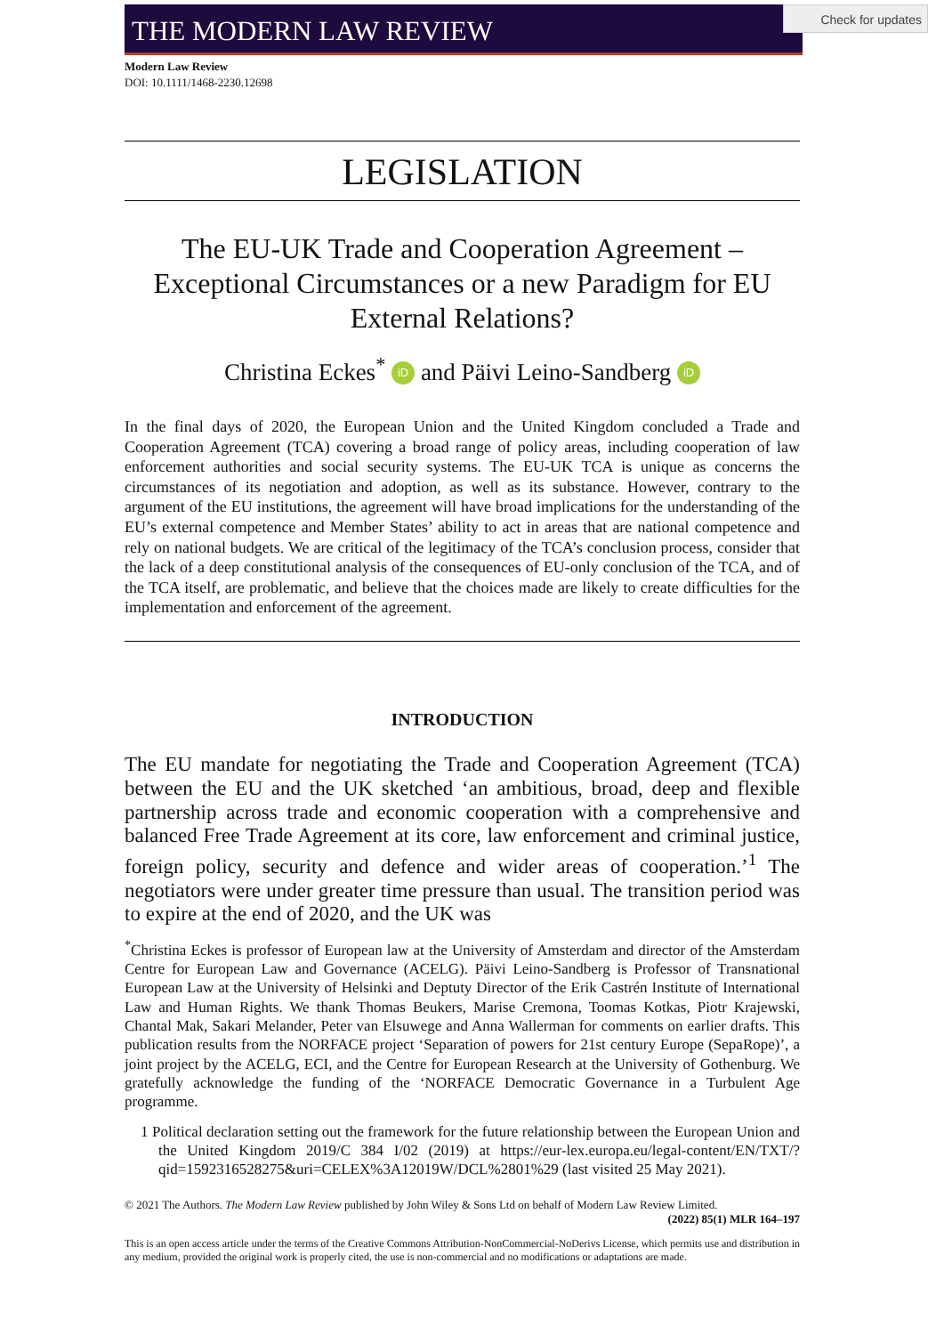Check for updates
THE MODERN LAW REVIEW
Modern Law Review
DOI: 10.1111/1468-2230.12698
LEGISLATION
The EU-UK Trade and Cooperation Agreement – Exceptional Circumstances or a new Paradigm for EU External Relations?
Christina Eckes<sup>*</sup> iD and Päivi Leino-Sandberg iD
In the final days of 2020, the European Union and the United Kingdom concluded a Trade and Cooperation Agreement (TCA) covering a broad range of policy areas, including cooperation of law enforcement authorities and social security systems. The EU-UK TCA is unique as concerns the circumstances of its negotiation and adoption, as well as its substance. However, contrary to the argument of the EU institutions, the agreement will have broad implications for the understanding of the EU’s external competence and Member States’ ability to act in areas that are national competence and rely on national budgets. We are critical of the legitimacy of the TCA’s conclusion process, consider that the lack of a deep constitutional analysis of the consequences of EU-only conclusion of the TCA, and of the TCA itself, are problematic, and believe that the choices made are likely to create difficulties for the implementation and enforcement of the agreement.
INTRODUCTION
The EU mandate for negotiating the Trade and Cooperation Agreement (TCA) between the EU and the UK sketched ‘an ambitious, broad, deep and flexible partnership across trade and economic cooperation with a comprehensive and balanced Free Trade Agreement at its core, law enforcement and criminal justice, foreign policy, security and defence and wider areas of cooperation.’<sup>1</sup> The negotiators were under greater time pressure than usual. The transition period was to expire at the end of 2020, and the UK was
<sup>*</sup> Christina Eckes is professor of European law at the University of Amsterdam and director of the Amsterdam Centre for European Law and Governance (ACELG). Päivi Leino-Sandberg is Professor of Transnational European Law at the University of Helsinki and Deptuty Director of the Erik Castrén Institute of International Law and Human Rights. We thank Thomas Beukers, Marise Cremona, Toomas Kotkas, Piotr Krajewski, Chantal Mak, Sakari Melander, Peter van Elsuwege and Anna Wallerman for comments on earlier drafts. This publication results from the NORFACE project ‘Separation of powers for 21st century Europe (SepaRope)’, a joint project by the ACELG, ECI, and the Centre for European Research at the University of Gothenburg. We gratefully acknowledge the funding of the ‘NORFACE Democratic Governance in a Turbulent Age programme.
1 Political declaration setting out the framework for the future relationship between the European Union and the United Kingdom 2019/C 384 I/02 (2019) at https://eur-lex.europa.eu/legal-content/EN/TXT/?qid=1592316528275&uri=CELEX%3A12019W/DCL%2801%29 (last visited 25 May 2021).
© 2021 The Authors. The Modern Law Review published by John Wiley & Sons Ltd on behalf of Modern Law Review Limited.
(2022) 85(1) MLR 164–197
This is an open access article under the terms of the Creative Commons Attribution-NonCommercial-NoDerivs License, which permits use and distribution in any medium, provided the original work is properly cited, the use is non-commercial and no modifications or adaptations are made.